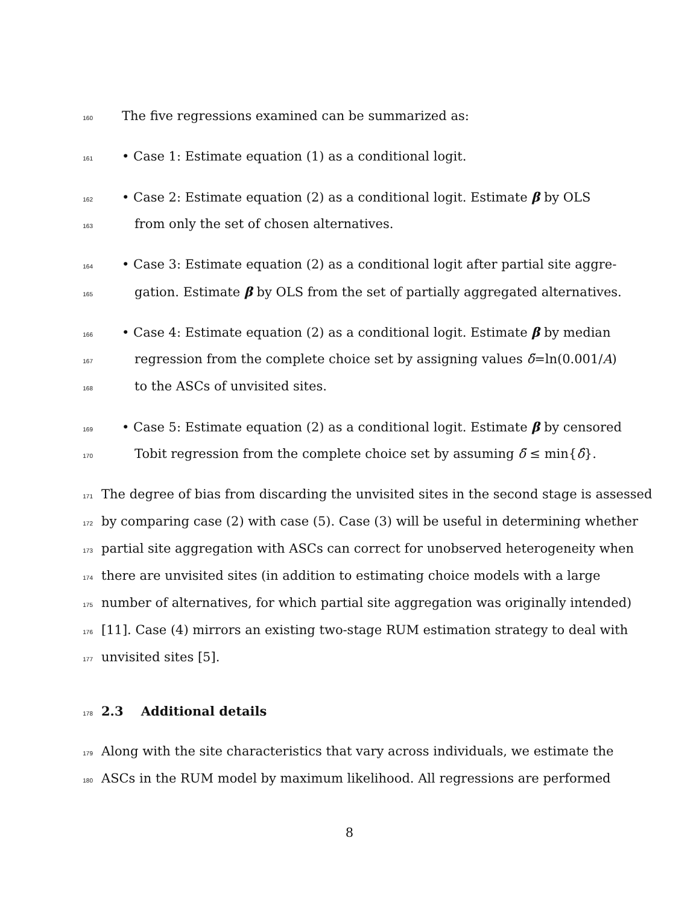160 The five regressions examined can be summarized as:
161 • Case 1: Estimate equation (1) as a conditional logit.
162 • Case 2: Estimate equation (2) as a conditional logit. Estimate β by OLS
163 from only the set of chosen alternatives.
164 • Case 3: Estimate equation (2) as a conditional logit after partial site aggre-
165 gation. Estimate β by OLS from the set of partially aggregated alternatives.
166 • Case 4: Estimate equation (2) as a conditional logit. Estimate β by median
167 regression from the complete choice set by assigning values δ̃=ln(0.001/A)
168 to the ASCs of unvisited sites.
169 • Case 5: Estimate equation (2) as a conditional logit. Estimate β by censored
170 Tobit regression from the complete choice set by assuming δ̃ ≤ min{δ̂}.
171 The degree of bias from discarding the unvisited sites in the second stage is assessed
172 by comparing case (2) with case (5). Case (3) will be useful in determining whether
173 partial site aggregation with ASCs can correct for unobserved heterogeneity when
174 there are unvisited sites (in addition to estimating choice models with a large
175 number of alternatives, for which partial site aggregation was originally intended)
176 [11]. Case (4) mirrors an existing two-stage RUM estimation strategy to deal with
177 unvisited sites [5].
178
2.3 Additional details
179 Along with the site characteristics that vary across individuals, we estimate the
180 ASCs in the RUM model by maximum likelihood. All regressions are performed
8